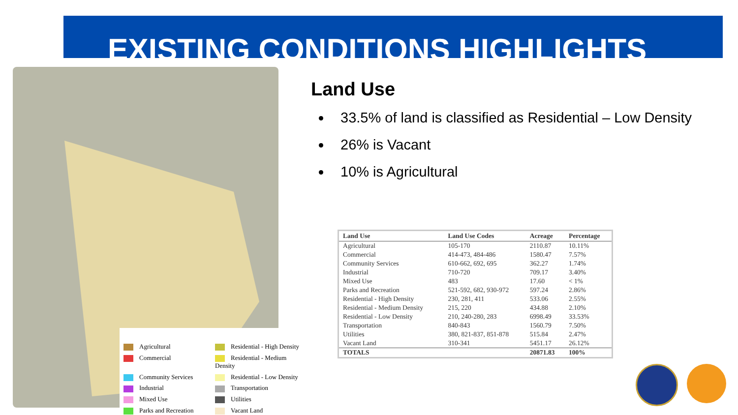EXISTING CONDITIONS HIGHLIGHTS
Agricultural
Residential - High Density
Commercial
Residential - Medium Density
Community Services
Residential - Low Density
Industrial
Transportation
Mixed Use
Utilities
Parks and Recreation
Vacant Land
Land Use
33.5% of land is classified as Residential – Low Density
26% is Vacant
10% is Agricultural
| Land Use | Land Use Codes | Acreage | Percentage |
| --- | --- | --- | --- |
| Agricultural | 105-170 | 2110.87 | 10.11% |
| Commercial | 414-473, 484-486 | 1580.47 | 7.57% |
| Community Services | 610-662, 692, 695 | 362.27 | 1.74% |
| Industrial | 710-720 | 709.17 | 3.40% |
| Mixed Use | 483 | 17.60 | < 1% |
| Parks and Recreation | 521-592, 682, 930-972 | 597.24 | 2.86% |
| Residential - High Density | 230, 281, 411 | 533.06 | 2.55% |
| Residential - Medium Density | 215, 220 | 434.88 | 2.10% |
| Residential - Low Density | 210, 240-280, 283 | 6998.49 | 33.53% |
| Transportation | 840-843 | 1560.79 | 7.50% |
| Utilities | 380, 821-837, 851-878 | 515.84 | 2.47% |
| Vacant Land | 310-341 | 5451.17 | 26.12% |
| TOTALS | | 20871.83 | 100% |